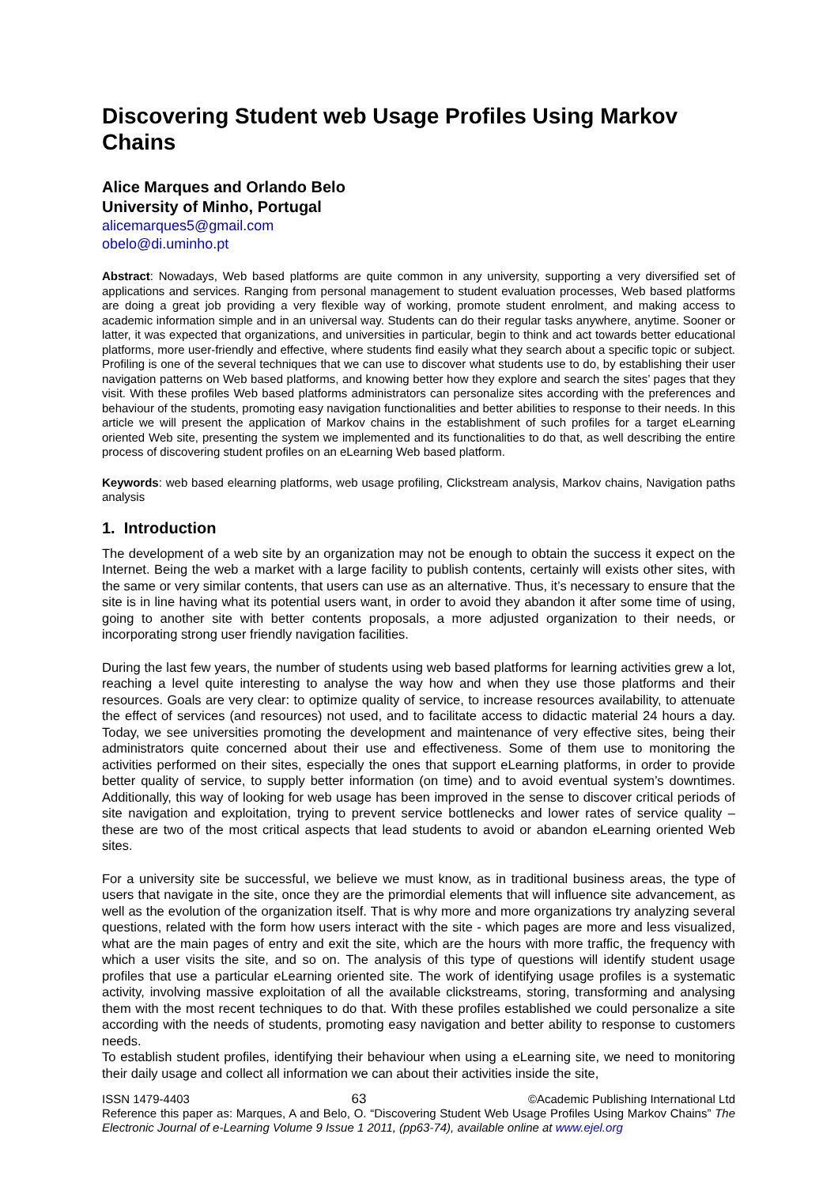Discovering Student web Usage Profiles Using Markov Chains
Alice Marques and Orlando Belo
University of Minho, Portugal
alicemarques5@gmail.com
obelo@di.uminho.pt
Abstract: Nowadays, Web based platforms are quite common in any university, supporting a very diversified set of applications and services. Ranging from personal management to student evaluation processes, Web based platforms are doing a great job providing a very flexible way of working, promote student enrolment, and making access to academic information simple and in an universal way. Students can do their regular tasks anywhere, anytime. Sooner or latter, it was expected that organizations, and universities in particular, begin to think and act towards better educational platforms, more user-friendly and effective, where students find easily what they search about a specific topic or subject. Profiling is one of the several techniques that we can use to discover what students use to do, by establishing their user navigation patterns on Web based platforms, and knowing better how they explore and search the sites’ pages that they visit. With these profiles Web based platforms administrators can personalize sites according with the preferences and behaviour of the students, promoting easy navigation functionalities and better abilities to response to their needs. In this article we will present the application of Markov chains in the establishment of such profiles for a target eLearning oriented Web site, presenting the system we implemented and its functionalities to do that, as well describing the entire process of discovering student profiles on an eLearning Web based platform.
Keywords: web based elearning platforms, web usage profiling, Clickstream analysis, Markov chains, Navigation paths analysis
1. Introduction
The development of a web site by an organization may not be enough to obtain the success it expect on the Internet. Being the web a market with a large facility to publish contents, certainly will exists other sites, with the same or very similar contents, that users can use as an alternative. Thus, it’s necessary to ensure that the site is in line having what its potential users want, in order to avoid they abandon it after some time of using, going to another site with better contents proposals, a more adjusted organization to their needs, or incorporating strong user friendly navigation facilities.
During the last few years, the number of students using web based platforms for learning activities grew a lot, reaching a level quite interesting to analyse the way how and when they use those platforms and their resources. Goals are very clear: to optimize quality of service, to increase resources availability, to attenuate the effect of services (and resources) not used, and to facilitate access to didactic material 24 hours a day. Today, we see universities promoting the development and maintenance of very effective sites, being their administrators quite concerned about their use and effectiveness. Some of them use to monitoring the activities performed on their sites, especially the ones that support eLearning platforms, in order to provide better quality of service, to supply better information (on time) and to avoid eventual system’s downtimes. Additionally, this way of looking for web usage has been improved in the sense to discover critical periods of site navigation and exploitation, trying to prevent service bottlenecks and lower rates of service quality – these are two of the most critical aspects that lead students to avoid or abandon eLearning oriented Web sites.
For a university site be successful, we believe we must know, as in traditional business areas, the type of users that navigate in the site, once they are the primordial elements that will influence site advancement, as well as the evolution of the organization itself. That is why more and more organizations try analyzing several questions, related with the form how users interact with the site - which pages are more and less visualized, what are the main pages of entry and exit the site, which are the hours with more traffic, the frequency with which a user visits the site, and so on. The analysis of this type of questions will identify student usage profiles that use a particular eLearning oriented site. The work of identifying usage profiles is a systematic activity, involving massive exploitation of all the available clickstreams, storing, transforming and analysing them with the most recent techniques to do that. With these profiles established we could personalize a site according with the needs of students, promoting easy navigation and better ability to response to customers needs.
To establish student profiles, identifying their behaviour when using a eLearning site, we need to monitoring their daily usage and collect all information we can about their activities inside the site,
ISSN 1479-4403 63 ©Academic Publishing International Ltd
Reference this paper as: Marques, A and Belo, O. “Discovering Student Web Usage Profiles Using Markov Chains” The Electronic Journal of e-Learning Volume 9 Issue 1 2011, (pp63-74), available online at www.ejel.org